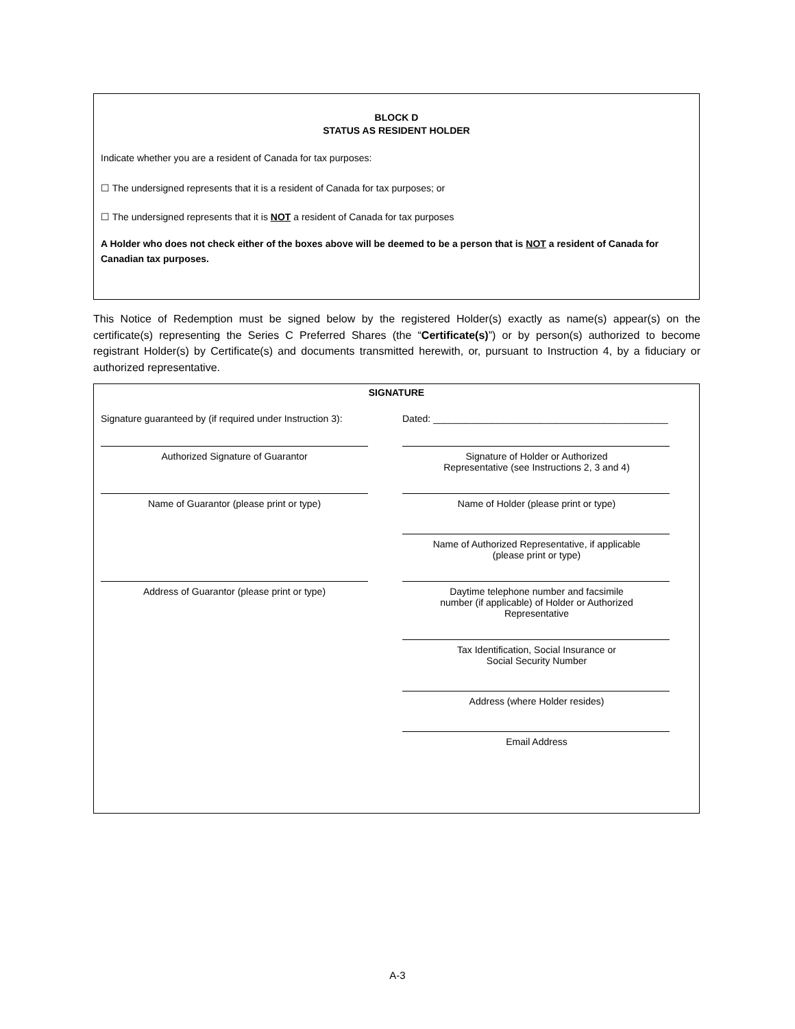BLOCK D
STATUS AS RESIDENT HOLDER
Indicate whether you are a resident of Canada for tax purposes:
☐ The undersigned represents that it is a resident of Canada for tax purposes; or
☐ The undersigned represents that it is NOT a resident of Canada for tax purposes
A Holder who does not check either of the boxes above will be deemed to be a person that is NOT a resident of Canada for Canadian tax purposes.
This Notice of Redemption must be signed below by the registered Holder(s) exactly as name(s) appear(s) on the certificate(s) representing the Series C Preferred Shares (the “Certificate(s)”) or by person(s) authorized to become registrant Holder(s) by Certificate(s) and documents transmitted herewith, or, pursuant to Instruction 4, by a fiduciary or authorized representative.
SIGNATURE
Signature guaranteed by (if required under Instruction 3):
Dated: ____________________________________________
Authorized Signature of Guarantor Signature of Holder or Authorized
Representative (see Instructions 2, 3 and 4)
Name of Guarantor (please print or type) Name of Holder (please print or type)
Name of Authorized Representative, if applicable
(please print or type)
Address of Guarantor (please print or type) Daytime telephone number and facsimile
number (if applicable) of Holder or Authorized
Representative
Tax Identification, Social Insurance or
Social Security Number
Address (where Holder resides)
Email Address
A-3